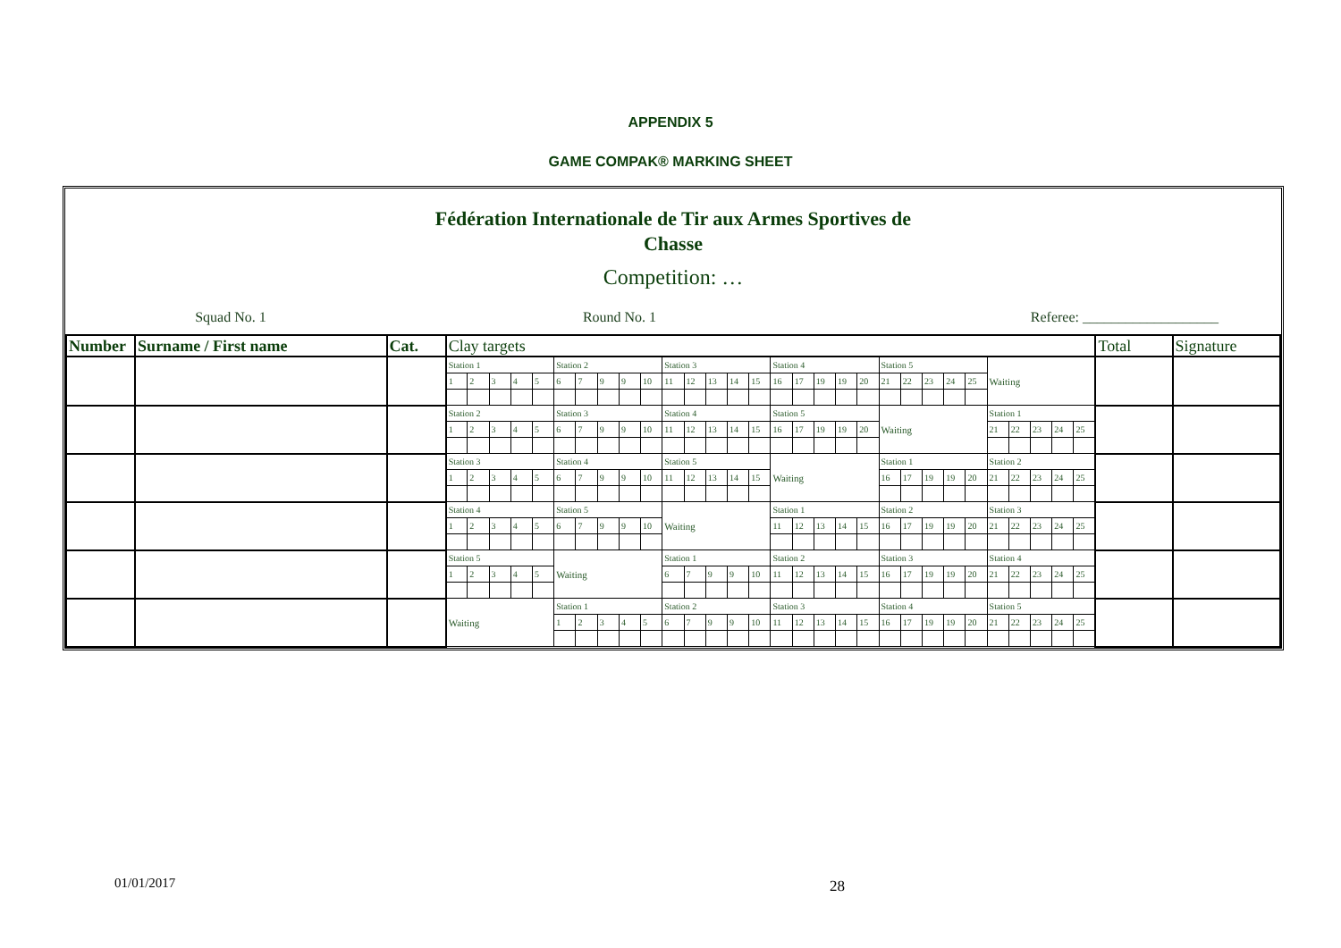APPENDIX 5
GAME COMPAK® MARKING SHEET
Fédération Internationale de Tir aux Armes Sportives de
Chasse
Competition: …
Squad No. 1 Round No. 1 Referee: ___________________
| Number | Surname / First name | Cat. | Clay targets | | | | | | | | | | | | | | | | | | | | | | | | | | | | | | Total | Signature |
| --- | --- | --- | --- | --- | --- | --- | --- | --- | --- | --- | --- | --- | --- | --- | --- | --- | --- | --- | --- | --- | --- | --- | --- | --- | --- | --- | --- | --- | --- | --- | --- | --- | --- | --- |
| | | | Station 1 | | | | | Station 2 | | | | | Station 3 | | | | | Station 4 | | | | | Station 5 | | | | | Waiting | | | | | | |
| | | | 1 | 2 | 3 | 4 | 5 | 6 | 7 | 9 | 9 | 10 | 11 | 12 | 13 | 14 | 15 | 16 | 17 | 19 | 19 | 20 | 21 | 22 | 23 | 24 | 25 | | | | | | | |
| | | | Station 2 | | | | | Station 3 | | | | | Station 4 | | | | | Station 5 | | | | | Waiting | | | | | Station 1 | | | | | | |
| | | | 1 | 2 | 3 | 4 | 5 | 6 | 7 | 9 | 9 | 10 | 11 | 12 | 13 | 14 | 15 | 16 | 17 | 19 | 19 | 20 | | | | | | 21 | 22 | 23 | 24 | 25 | | |
| | | | Station 3 | | | | | Station 4 | | | | | Station 5 | | | | | Waiting | | | | | Station 1 | | | | | Station 2 | | | | | | |
| | | | 1 | 2 | 3 | 4 | 5 | 6 | 7 | 9 | 9 | 10 | 11 | 12 | 13 | 14 | 15 | | | | | | 16 | 17 | 19 | 19 | 20 | 21 | 22 | 23 | 24 | 25 | | |
| | | | Station 4 | | | | | Station 5 | | | | | Waiting | | | | | Station 1 | | | | | Station 2 | | | | | Station 3 | | | | | | |
| | | | 1 | 2 | 3 | 4 | 5 | 6 | 7 | 9 | 9 | 10 | | | | | | 11 | 12 | 13 | 14 | 15 | 16 | 17 | 19 | 19 | 20 | 21 | 22 | 23 | 24 | 25 | | |
| | | | Station 5 | | | | | Waiting | | | | | Station 1 | | | | | Station 2 | | | | | Station 3 | | | | | Station 4 | | | | | | |
| | | | 1 | 2 | 3 | 4 | 5 | | | | | | 6 | 7 | 9 | 9 | 10 | 11 | 12 | 13 | 14 | 15 | 16 | 17 | 19 | 19 | 20 | 21 | 22 | 23 | 24 | 25 | | |
| | | | Waiting | | | | | Station 1 | | | | | Station 2 | | | | | Station 3 | | | | | Station 4 | | | | | Station 5 | | | | | | |
| | | | | | | | | 1 | 2 | 3 | 4 | 5 | 6 | 7 | 9 | 9 | 10 | 11 | 12 | 13 | 14 | 15 | 16 | 17 | 19 | 19 | 20 | 21 | 22 | 23 | 24 | 25 | | |
01/01/2017 28